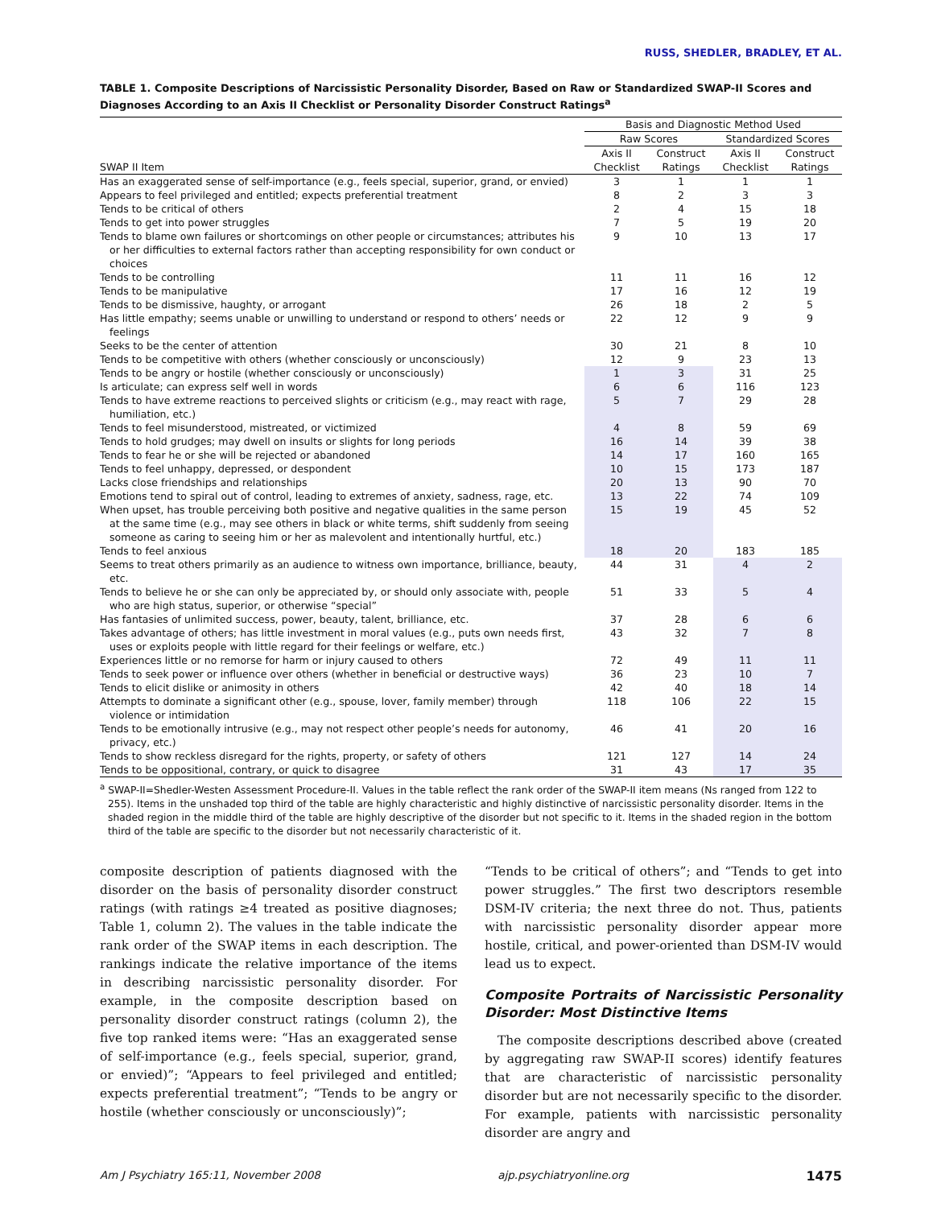RUSS, SHEDLER, BRADLEY, ET AL.
TABLE 1. Composite Descriptions of Narcissistic Personality Disorder, Based on Raw or Standardized SWAP-II Scores and Diagnoses According to an Axis II Checklist or Personality Disorder Construct Ratings<sup>a</sup>
| | Basis and Diagnostic Method Used | | | |
| --- | --- | --- | --- | --- |
| | Raw Scores | | Standardized Scores | |
| SWAP II Item | Axis II Checklist | Construct Ratings | Axis II Checklist | Construct Ratings |
| Has an exaggerated sense of self-importance (e.g., feels special, superior, grand, or envied) | 3 | 1 | 1 | 1 |
| Appears to feel privileged and entitled; expects preferential treatment | 8 | 2 | 3 | 3 |
| Tends to be critical of others | 2 | 4 | 15 | 18 |
| Tends to get into power struggles | 7 | 5 | 19 | 20 |
| Tends to blame own failures or shortcomings on other people or circumstances; attributes his or her difficulties to external factors rather than accepting responsibility for own conduct or choices | 9 | 10 | 13 | 17 |
| Tends to be controlling | 11 | 11 | 16 | 12 |
| Tends to be manipulative | 17 | 16 | 12 | 19 |
| Tends to be dismissive, haughty, or arrogant | 26 | 18 | 2 | 5 |
| Has little empathy; seems unable or unwilling to understand or respond to others’ needs or feelings | 22 | 12 | 9 | 9 |
| Seeks to be the center of attention | 30 | 21 | 8 | 10 |
| Tends to be competitive with others (whether consciously or unconsciously) | 12 | 9 | 23 | 13 |
| Tends to be angry or hostile (whether consciously or unconsciously) | 1 | 3 | 31 | 25 |
| Is articulate; can express self well in words | 6 | 6 | 116 | 123 |
| Tends to have extreme reactions to perceived slights or criticism (e.g., may react with rage, humiliation, etc.) | 5 | 7 | 29 | 28 |
| Tends to feel misunderstood, mistreated, or victimized | 4 | 8 | 59 | 69 |
| Tends to hold grudges; may dwell on insults or slights for long periods | 16 | 14 | 39 | 38 |
| Tends to fear he or she will be rejected or abandoned | 14 | 17 | 160 | 165 |
| Tends to feel unhappy, depressed, or despondent | 10 | 15 | 173 | 187 |
| Lacks close friendships and relationships | 20 | 13 | 90 | 70 |
| Emotions tend to spiral out of control, leading to extremes of anxiety, sadness, rage, etc. | 13 | 22 | 74 | 109 |
| When upset, has trouble perceiving both positive and negative qualities in the same person at the same time (e.g., may see others in black or white terms, shift suddenly from seeing someone as caring to seeing him or her as malevolent and intentionally hurtful, etc.) | 15 | 19 | 45 | 52 |
| Tends to feel anxious | 18 | 20 | 183 | 185 |
| Seems to treat others primarily as an audience to witness own importance, brilliance, beauty, etc. | 44 | 31 | 4 | 2 |
| Tends to believe he or she can only be appreciated by, or should only associate with, people who are high status, superior, or otherwise “special” | 51 | 33 | 5 | 4 |
| Has fantasies of unlimited success, power, beauty, talent, brilliance, etc. | 37 | 28 | 6 | 6 |
| Takes advantage of others; has little investment in moral values (e.g., puts own needs first, uses or exploits people with little regard for their feelings or welfare, etc.) | 43 | 32 | 7 | 8 |
| Experiences little or no remorse for harm or injury caused to others | 72 | 49 | 11 | 11 |
| Tends to seek power or influence over others (whether in beneficial or destructive ways) | 36 | 23 | 10 | 7 |
| Tends to elicit dislike or animosity in others | 42 | 40 | 18 | 14 |
| Attempts to dominate a significant other (e.g., spouse, lover, family member) through violence or intimidation | 118 | 106 | 22 | 15 |
| Tends to be emotionally intrusive (e.g., may not respect other people’s needs for autonomy, privacy, etc.) | 46 | 41 | 20 | 16 |
| Tends to show reckless disregard for the rights, property, or safety of others | 121 | 127 | 14 | 24 |
| Tends to be oppositional, contrary, or quick to disagree | 31 | 43 | 17 | 35 |
<sup>a</sup> SWAP-II=Shedler-Westen Assessment Procedure-II. Values in the table reflect the rank order of the SWAP-II item means (Ns ranged from 122 to 255). Items in the unshaded top third of the table are highly characteristic and highly distinctive of narcissistic personality disorder. Items in the shaded region in the middle third of the table are highly descriptive of the disorder but not specific to it. Items in the shaded region in the bottom third of the table are specific to the disorder but not necessarily characteristic of it.
composite description of patients diagnosed with the disorder on the basis of personality disorder construct ratings (with ratings ≥4 treated as positive diagnoses; Table 1, column 2). The values in the table indicate the rank order of the SWAP items in each description. The rankings indicate the relative importance of the items in describing narcissistic personality disorder. For example, in the composite description based on personality disorder construct ratings (column 2), the five top ranked items were: “Has an exaggerated sense of self-importance (e.g., feels special, superior, grand, or envied)”; “Appears to feel privileged and entitled; expects preferential treatment”; “Tends to be angry or hostile (whether consciously or unconsciously)”;
“Tends to be critical of others”; and “Tends to get into power struggles.” The first two descriptors resemble DSM-IV criteria; the next three do not. Thus, patients with narcissistic personality disorder appear more hostile, critical, and power-oriented than DSM-IV would lead us to expect.
Composite Portraits of Narcissistic Personality Disorder: Most Distinctive Items
The composite descriptions described above (created by aggregating raw SWAP-II scores) identify features that are characteristic of narcissistic personality disorder but are not necessarily specific to the disorder. For example, patients with narcissistic personality disorder are angry and
Am J Psychiatry 165:11, November 2008 ajp.psychiatryonline.org 1475